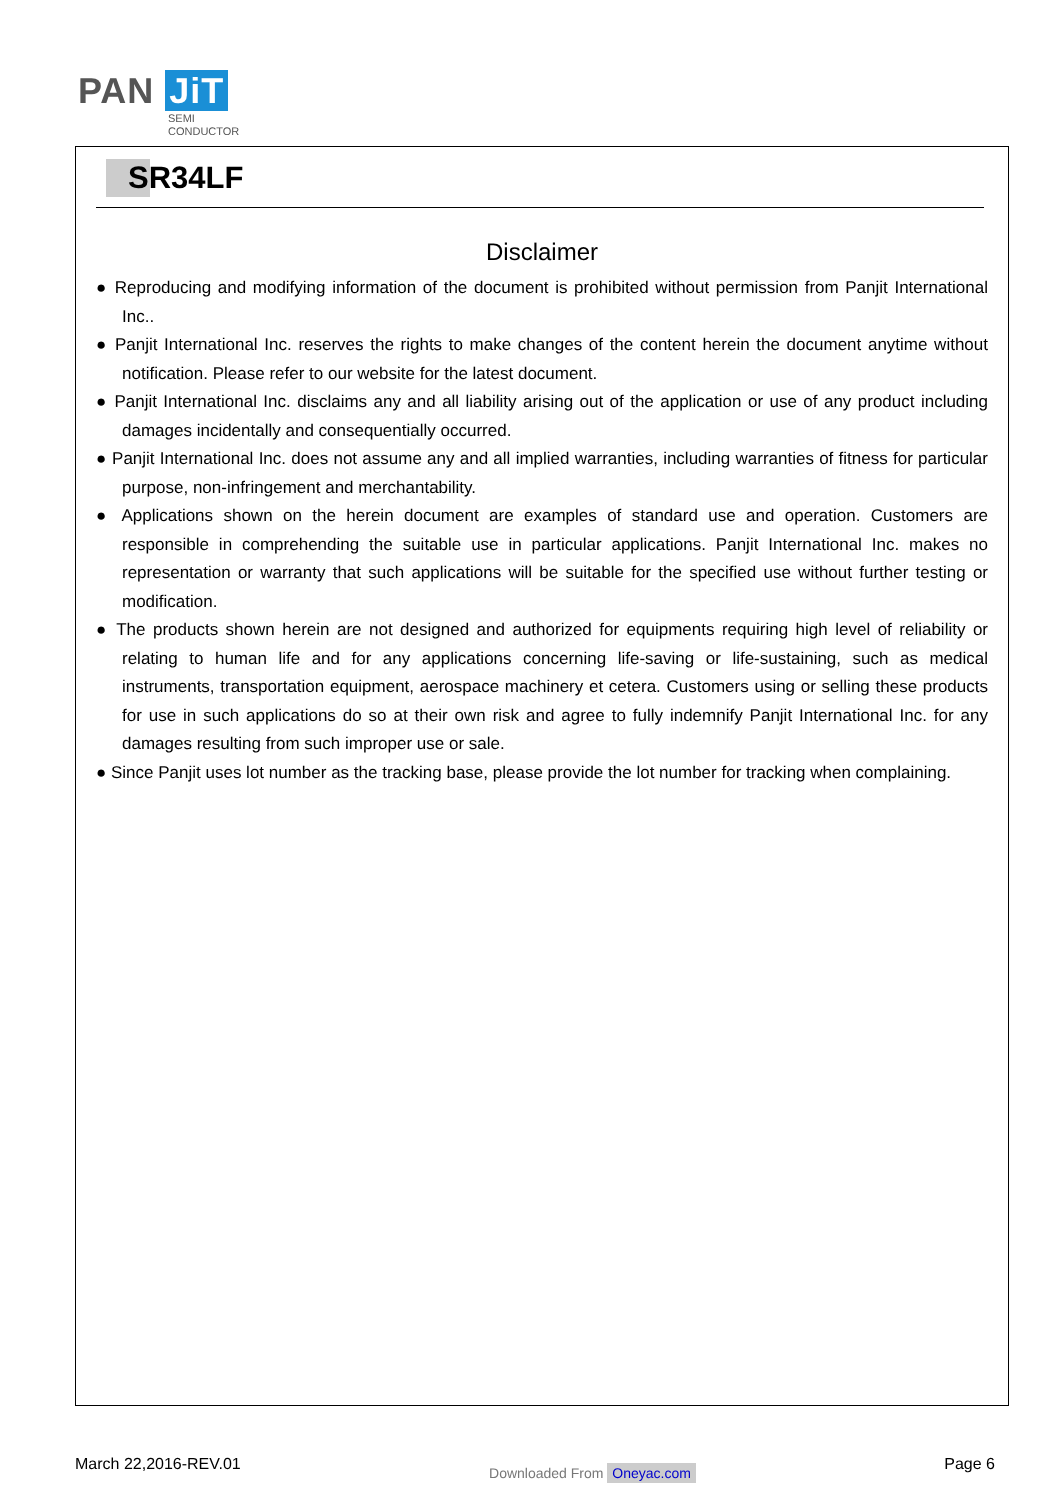PAN JiT
SEMI
CONDUCTOR
SR34LF
Disclaimer
● Reproducing and modifying information of the document is prohibited without permission from Panjit International Inc..
● Panjit International Inc. reserves the rights to make changes of the content herein the document anytime without notification. Please refer to our website for the latest document.
● Panjit International Inc. disclaims any and all liability arising out of the application or use of any product including damages incidentally and consequentially occurred.
● Panjit International Inc. does not assume any and all implied warranties, including warranties of fitness for particular purpose, non-infringement and merchantability.
● Applications shown on the herein document are examples of standard use and operation. Customers are responsible in comprehending the suitable use in particular applications. Panjit International Inc. makes no representation or warranty that such applications will be suitable for the specified use without further testing or modification.
● The products shown herein are not designed and authorized for equipments requiring high level of reliability or relating to human life and for any applications concerning life-saving or life-sustaining, such as medical instruments, transportation equipment, aerospace machinery et cetera. Customers using or selling these products for use in such applications do so at their own risk and agree to fully indemnify Panjit International Inc. for any damages resulting from such improper use or sale.
● Since Panjit uses lot number as the tracking base, please provide the lot number for tracking when complaining.
March 22,2016-REV.01 Downloaded From Oneyac.com Page 6